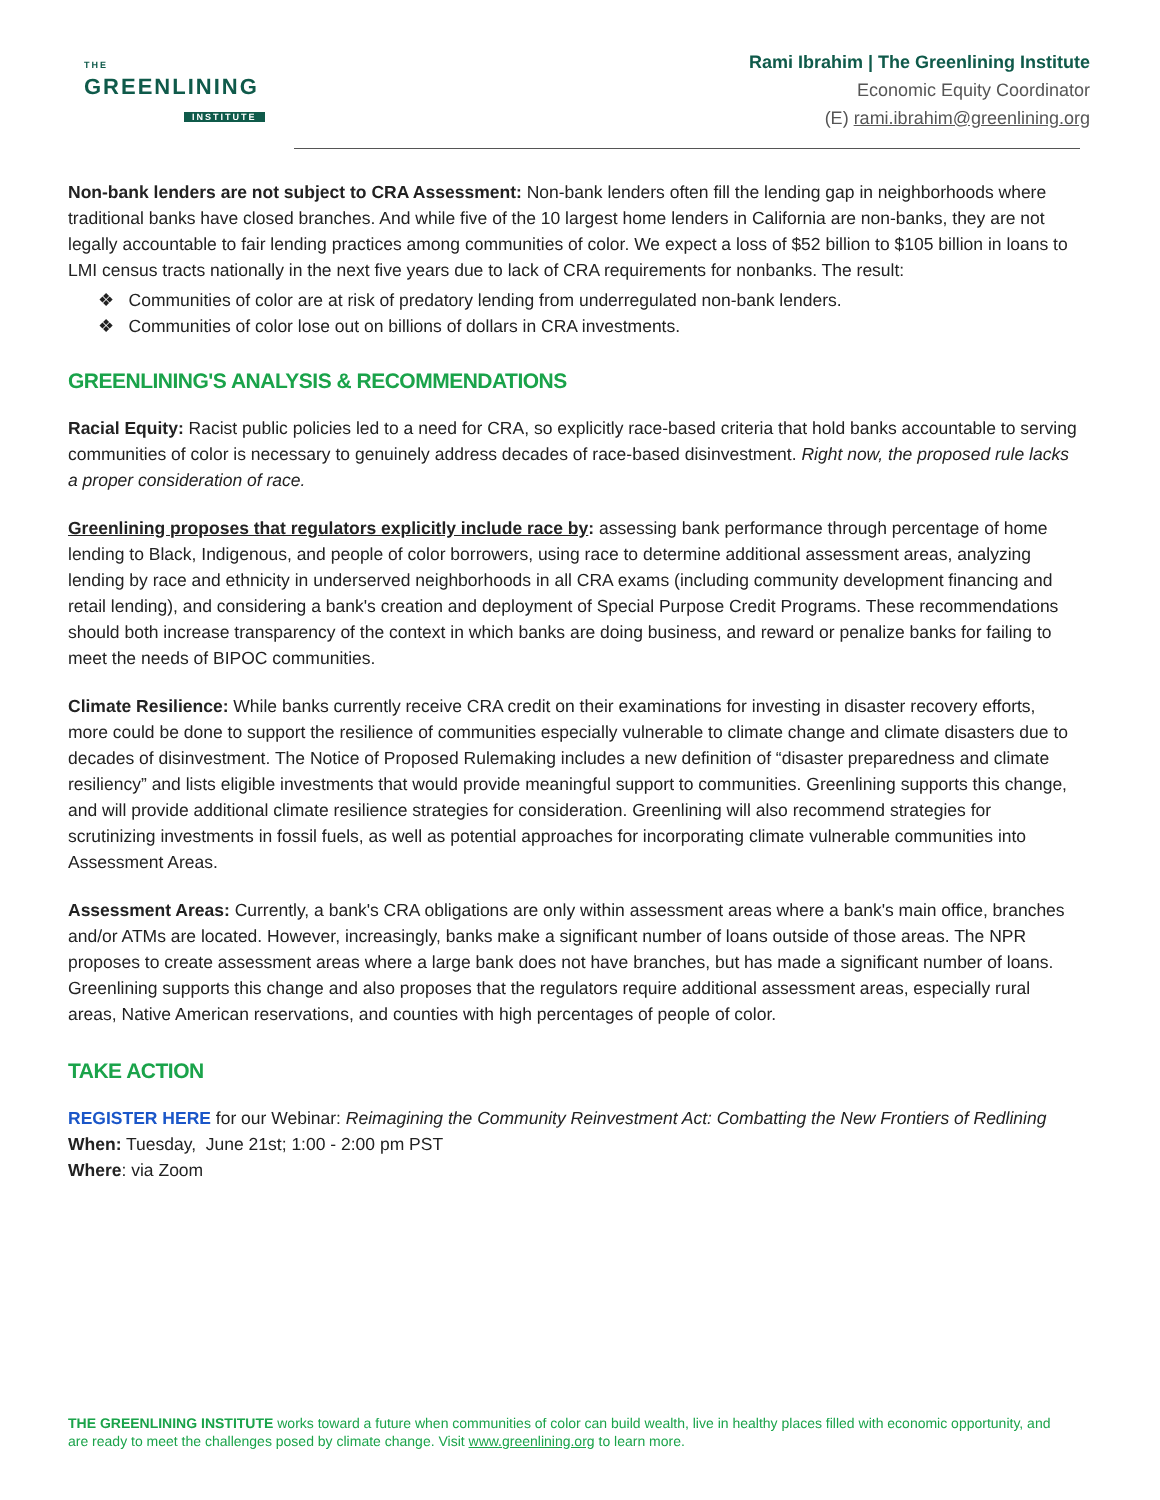THE
GREENLINING
INSTITUTE
Rami Ibrahim | The Greenlining Institute
Economic Equity Coordinator
(E) rami.ibrahim@greenlining.org
Non-bank lenders are not subject to CRA Assessment: Non-bank lenders often fill the lending gap in neighborhoods where traditional banks have closed branches. And while five of the 10 largest home lenders in California are non-banks, they are not legally accountable to fair lending practices among communities of color. We expect a loss of $52 billion to $105 billion in loans to LMI census tracts nationally in the next five years due to lack of CRA requirements for nonbanks. The result:
❖ Communities of color are at risk of predatory lending from underregulated non-bank lenders.
❖ Communities of color lose out on billions of dollars in CRA investments.
GREENLINING'S ANALYSIS & RECOMMENDATIONS
Racial Equity: Racist public policies led to a need for CRA, so explicitly race-based criteria that hold banks accountable to serving communities of color is necessary to genuinely address decades of race-based disinvestment. Right now, the proposed rule lacks a proper consideration of race.
Greenlining proposes that regulators explicitly include race by: assessing bank performance through percentage of home lending to Black, Indigenous, and people of color borrowers, using race to determine additional assessment areas, analyzing lending by race and ethnicity in underserved neighborhoods in all CRA exams (including community development financing and retail lending), and considering a bank's creation and deployment of Special Purpose Credit Programs. These recommendations should both increase transparency of the context in which banks are doing business, and reward or penalize banks for failing to meet the needs of BIPOC communities.
Climate Resilience: While banks currently receive CRA credit on their examinations for investing in disaster recovery efforts, more could be done to support the resilience of communities especially vulnerable to climate change and climate disasters due to decades of disinvestment. The Notice of Proposed Rulemaking includes a new definition of “disaster preparedness and climate resiliency” and lists eligible investments that would provide meaningful support to communities. Greenlining supports this change, and will provide additional climate resilience strategies for consideration. Greenlining will also recommend strategies for scrutinizing investments in fossil fuels, as well as potential approaches for incorporating climate vulnerable communities into Assessment Areas.
Assessment Areas: Currently, a bank's CRA obligations are only within assessment areas where a bank's main office, branches and/or ATMs are located. However, increasingly, banks make a significant number of loans outside of those areas. The NPR proposes to create assessment areas where a large bank does not have branches, but has made a significant number of loans. Greenlining supports this change and also proposes that the regulators require additional assessment areas, especially rural areas, Native American reservations, and counties with high percentages of people of color.
TAKE ACTION
REGISTER HERE for our Webinar: Reimagining the Community Reinvestment Act: Combatting the New Frontiers of Redlining
When: Tuesday, June 21st; 1:00 - 2:00 pm PST
Where: via Zoom
THE GREENLINING INSTITUTE works toward a future when communities of color can build wealth, live in healthy places filled with economic opportunity, and are ready to meet the challenges posed by climate change. Visit www.greenlining.org to learn more.